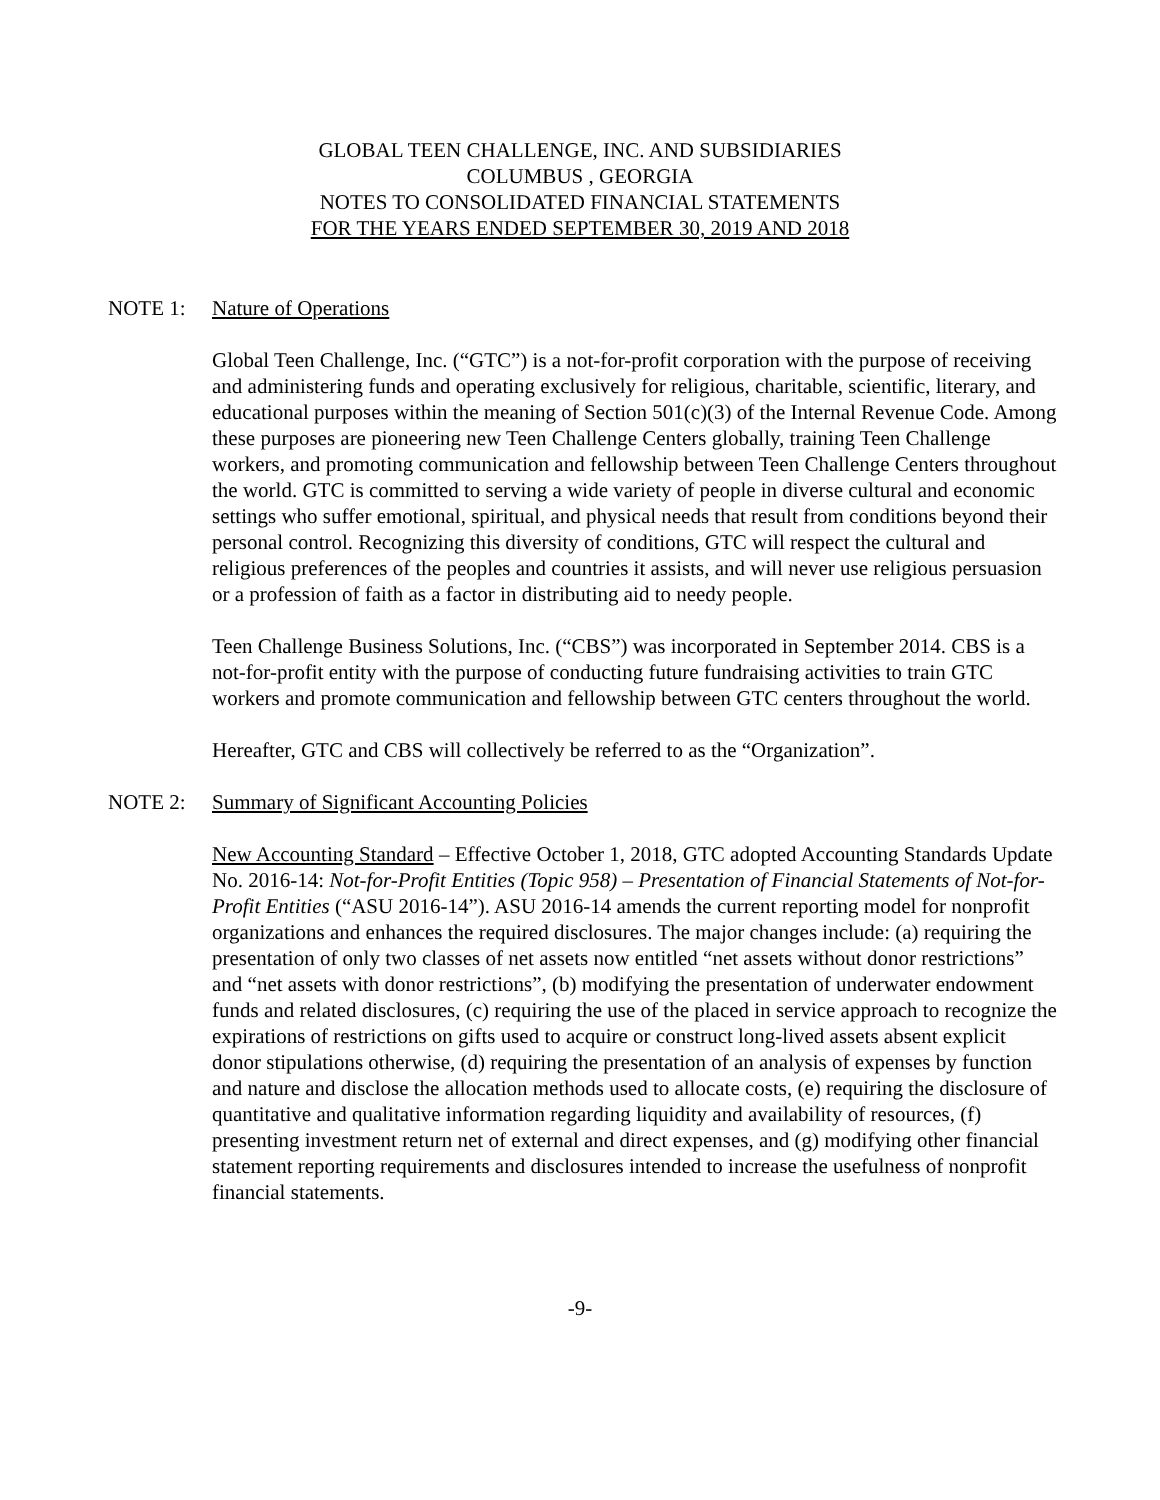GLOBAL TEEN CHALLENGE, INC. AND SUBSIDIARIES
COLUMBUS , GEORGIA
NOTES TO CONSOLIDATED FINANCIAL STATEMENTS
FOR THE YEARS ENDED SEPTEMBER 30, 2019 AND 2018
NOTE 1: Nature of Operations
Global Teen Challenge, Inc. (“GTC”) is a not-for-profit corporation with the purpose of receiving and administering funds and operating exclusively for religious, charitable, scientific, literary, and educational purposes within the meaning of Section 501(c)(3) of the Internal Revenue Code. Among these purposes are pioneering new Teen Challenge Centers globally, training Teen Challenge workers, and promoting communication and fellowship between Teen Challenge Centers throughout the world. GTC is committed to serving a wide variety of people in diverse cultural and economic settings who suffer emotional, spiritual, and physical needs that result from conditions beyond their personal control. Recognizing this diversity of conditions, GTC will respect the cultural and religious preferences of the peoples and countries it assists, and will never use religious persuasion or a profession of faith as a factor in distributing aid to needy people.
Teen Challenge Business Solutions, Inc. (“CBS”) was incorporated in September 2014. CBS is a not-for-profit entity with the purpose of conducting future fundraising activities to train GTC workers and promote communication and fellowship between GTC centers throughout the world.
Hereafter, GTC and CBS will collectively be referred to as the “Organization”.
NOTE 2: Summary of Significant Accounting Policies
New Accounting Standard – Effective October 1, 2018, GTC adopted Accounting Standards Update No. 2016-14: Not-for-Profit Entities (Topic 958) – Presentation of Financial Statements of Not-for-Profit Entities (“ASU 2016-14”). ASU 2016-14 amends the current reporting model for nonprofit organizations and enhances the required disclosures. The major changes include: (a) requiring the presentation of only two classes of net assets now entitled “net assets without donor restrictions” and “net assets with donor restrictions”, (b) modifying the presentation of underwater endowment funds and related disclosures, (c) requiring the use of the placed in service approach to recognize the expirations of restrictions on gifts used to acquire or construct long-lived assets absent explicit donor stipulations otherwise, (d) requiring the presentation of an analysis of expenses by function and nature and disclose the allocation methods used to allocate costs, (e) requiring the disclosure of quantitative and qualitative information regarding liquidity and availability of resources, (f) presenting investment return net of external and direct expenses, and (g) modifying other financial statement reporting requirements and disclosures intended to increase the usefulness of nonprofit financial statements.
-9-